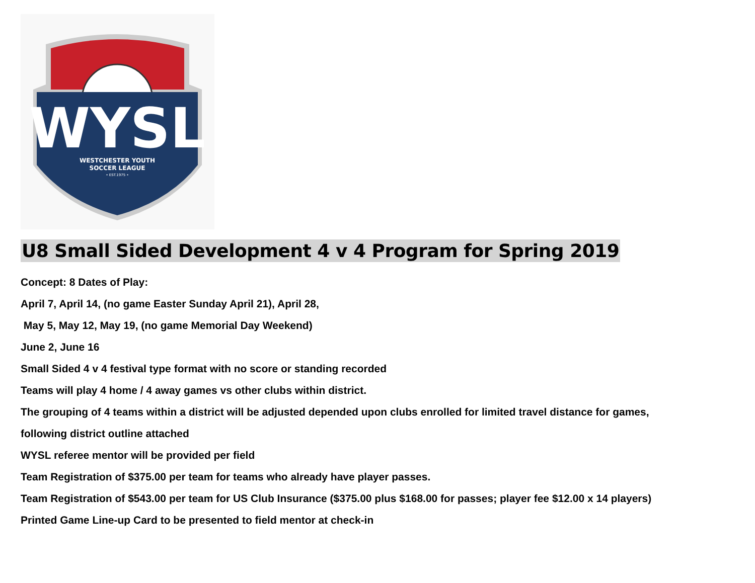WYSL
WESTCHESTER YOUTH
SOCCER LEAGUE
• EST.1975 •
U8 Small Sided Development 4 v 4 Program for Spring 2019
Concept: 8 Dates of Play:
April 7, April 14, (no game Easter Sunday April 21), April 28,
May 5, May 12, May 19, (no game Memorial Day Weekend)
June 2, June 16
Small Sided 4 v 4 festival type format with no score or standing recorded
Teams will play 4 home / 4 away games vs other clubs within district.
The grouping of 4 teams within a district will be adjusted depended upon clubs enrolled for limited travel distance for games,
following district outline attached
WYSL referee mentor will be provided per field
Team Registration of $375.00 per team for teams who already have player passes.
Team Registration of $543.00 per team for US Club Insurance ($375.00 plus $168.00 for passes; player fee $12.00 x 14 players)
Printed Game Line-up Card to be presented to field mentor at check-in